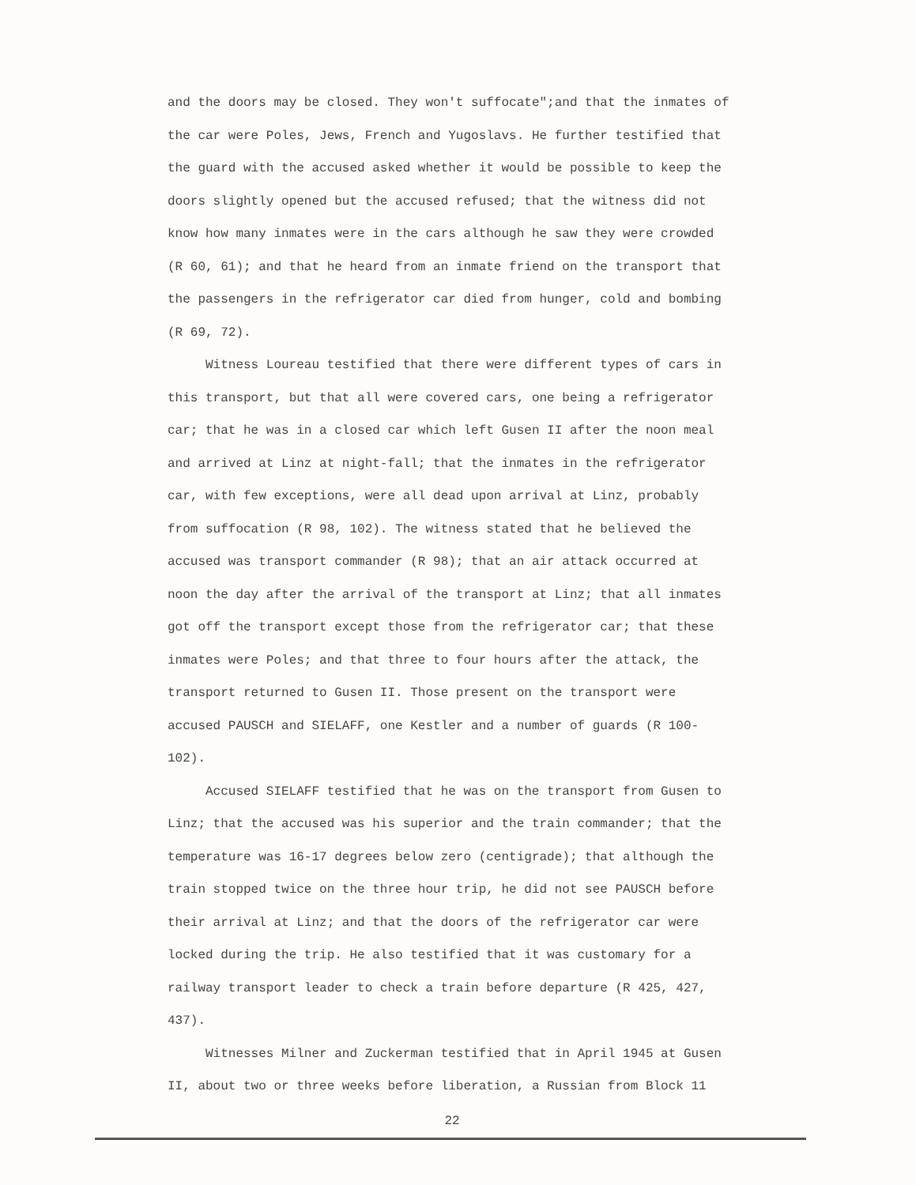and the doors may be closed. They won't suffocate";and that the inmates of the car were Poles, Jews, French and Yugoslavs. He further testified that the guard with the accused asked whether it would be possible to keep the doors slightly opened but the accused refused; that the witness did not know how many inmates were in the cars although he saw they were crowded (R 60, 61); and that he heard from an inmate friend on the transport that the passengers in the refrigerator car died from hunger, cold and bombing (R 69, 72).
Witness Loureau testified that there were different types of cars in this transport, but that all were covered cars, one being a refrigerator car; that he was in a closed car which left Gusen II after the noon meal and arrived at Linz at night-fall; that the inmates in the refrigerator car, with few exceptions, were all dead upon arrival at Linz, probably from suffocation (R 98, 102). The witness stated that he believed the accused was transport commander (R 98); that an air attack occurred at noon the day after the arrival of the transport at Linz; that all inmates got off the transport except those from the refrigerator car; that these inmates were Poles; and that three to four hours after the attack, the transport returned to Gusen II. Those present on the transport were accused PAUSCH and SIELAFF, one Kestler and a number of guards (R 100-102).
Accused SIELAFF testified that he was on the transport from Gusen to Linz; that the accused was his superior and the train commander; that the temperature was 16-17 degrees below zero (centigrade); that although the train stopped twice on the three hour trip, he did not see PAUSCH before their arrival at Linz; and that the doors of the refrigerator car were locked during the trip. He also testified that it was customary for a railway transport leader to check a train before departure (R 425, 427, 437).
Witnesses Milner and Zuckerman testified that in April 1945 at Gusen II, about two or three weeks before liberation, a Russian from Block 11
22